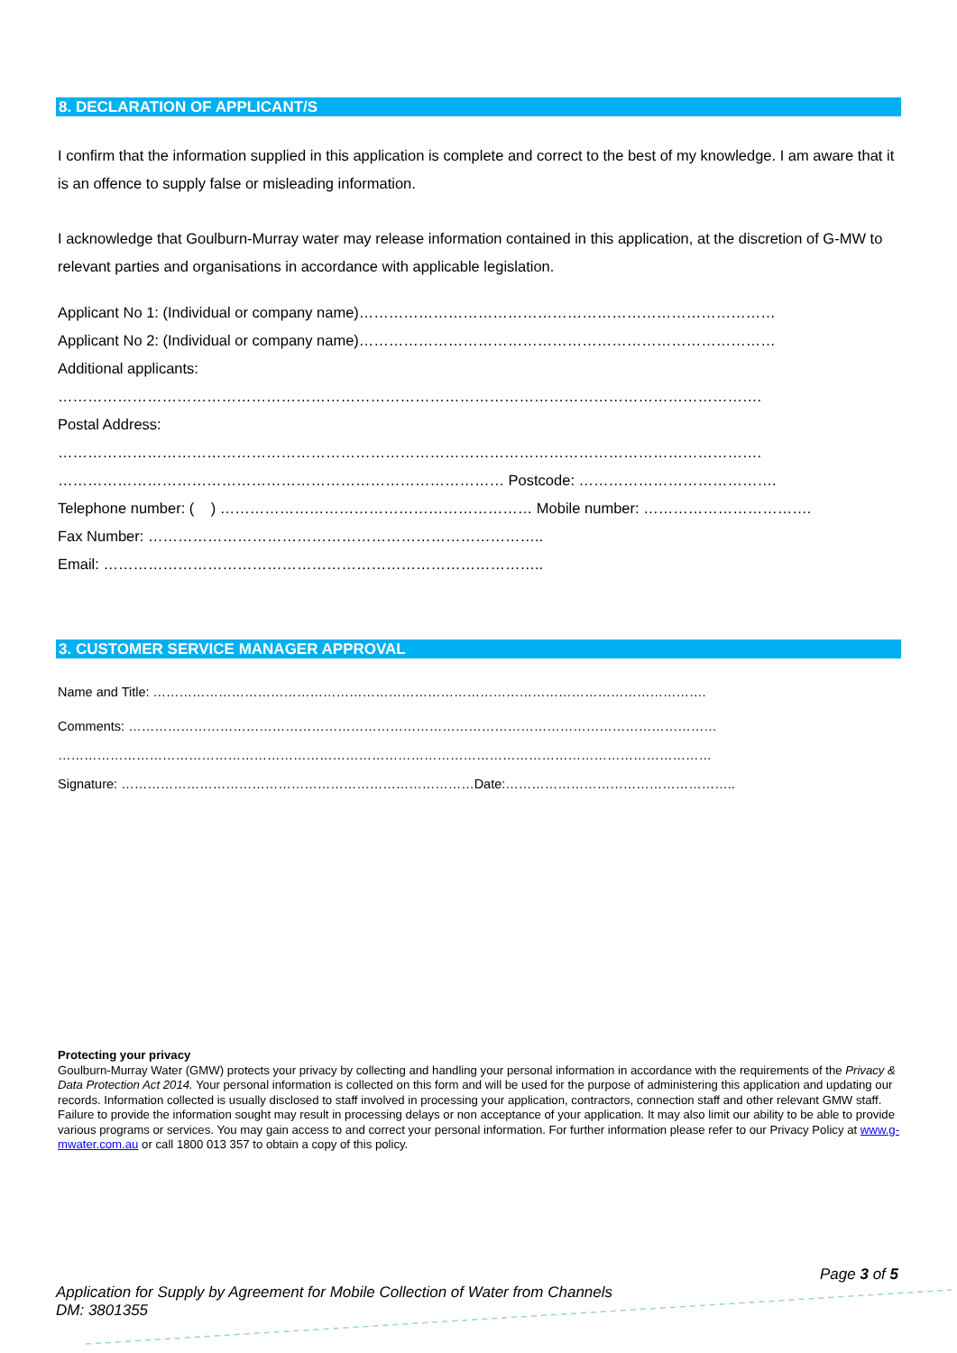8. DECLARATION OF APPLICANT/S
I confirm that the information supplied in this application is complete and correct to the best of my knowledge. I am aware that it is an offence to supply false or misleading information.
I acknowledge that Goulburn-Murray water may release information contained in this application, at the discretion of G-MW to relevant parties and organisations in accordance with applicable legislation.
Applicant No 1: (Individual or company name)…………………………………………………………………………
Applicant No 2: (Individual or company name)…………………………………………………………………………
Additional applicants:
…………………………………………………………………………………………………………………………….
Postal Address:
…………………………………………………………………………………………………………………………….
……………………………………………………………………………… Postcode: ………………………………….
Telephone number: ( ) ……………………………………………………… Mobile number: …………………………….
Fax Number: ……………………………………………………………………..
Email: ……………………………………………………………………………..
3. CUSTOMER SERVICE MANAGER APPROVAL
Name and Title: ……………………………………………………………………………………………………………….
Comments: ………………………………………………………………………………………………………………………
……………………………………………………………………………………………………………………………………
Signature: ………………………………………………………………………Date:……………………………………………..
Protecting your privacy
Goulburn-Murray Water (GMW) protects your privacy by collecting and handling your personal information in accordance with the requirements of the Privacy & Data Protection Act 2014. Your personal information is collected on this form and will be used for the purpose of administering this application and updating our records. Information collected is usually disclosed to staff involved in processing your application, contractors, connection staff and other relevant GMW staff. Failure to provide the information sought may result in processing delays or non acceptance of your application. It may also limit our ability to be able to provide various programs or services. You may gain access to and correct your personal information. For further information please refer to our Privacy Policy at www.g-mwater.com.au or call 1800 013 357 to obtain a copy of this policy.
Page 3 of 5
Application for Supply by Agreement for Mobile Collection of Water from Channels
DM: 3801355